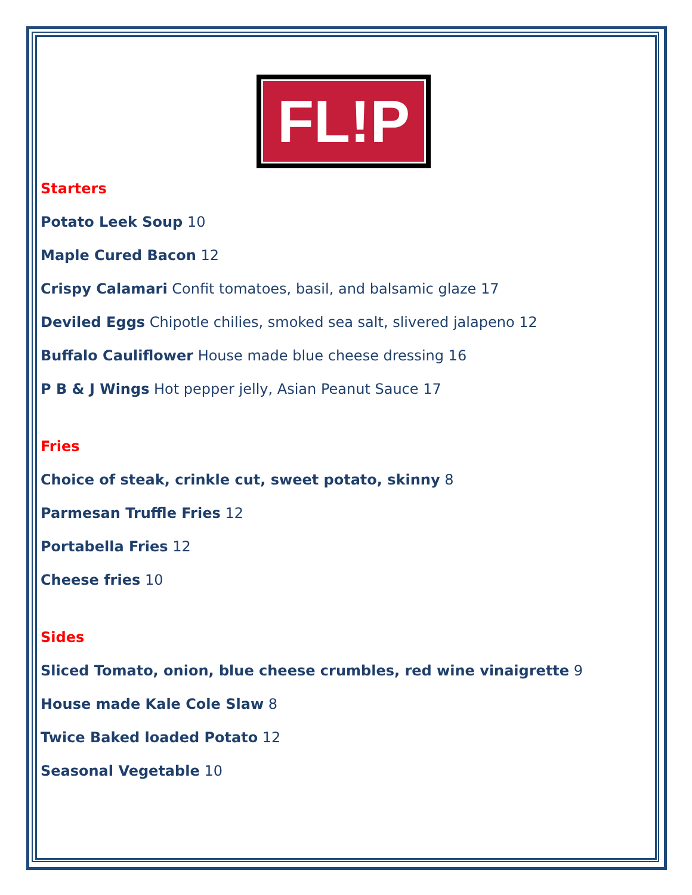FL!P
Starters
Potato Leek Soup 10
Maple Cured Bacon 12
Crispy Calamari Confit tomatoes, basil, and balsamic glaze 17
Deviled Eggs Chipotle chilies, smoked sea salt, slivered jalapeno 12
Buffalo Cauliflower House made blue cheese dressing 16
P B & J Wings Hot pepper jelly, Asian Peanut Sauce 17
Fries
Choice of steak, crinkle cut, sweet potato, skinny 8
Parmesan Truffle Fries 12
Portabella Fries 12
Cheese fries 10
Sides
Sliced Tomato, onion, blue cheese crumbles, red wine vinaigrette 9
House made Kale Cole Slaw 8
Twice Baked loaded Potato 12
Seasonal Vegetable 10